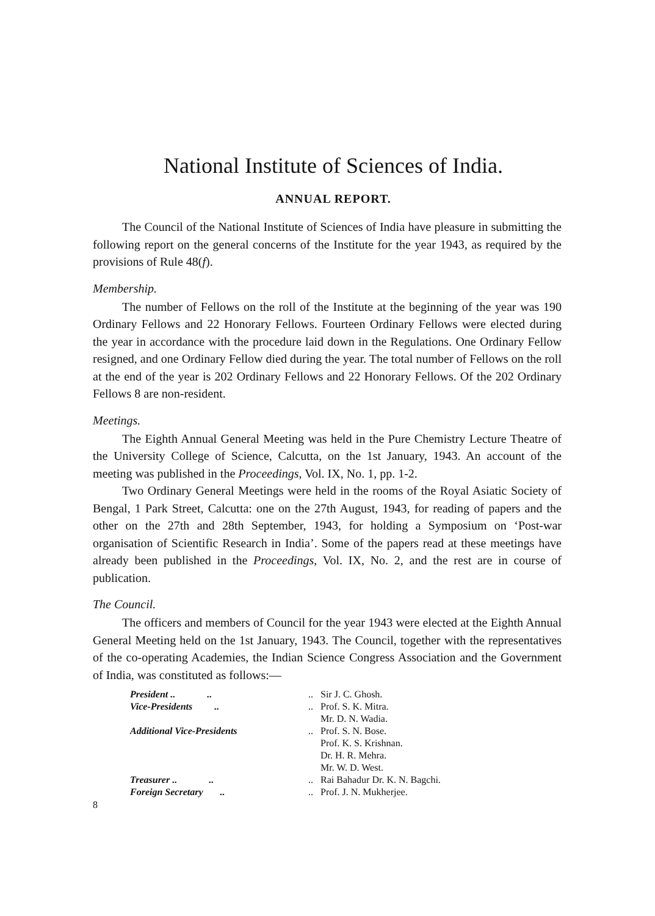National Institute of Sciences of India.
ANNUAL REPORT.
The Council of the National Institute of Sciences of India have pleasure in submitting the following report on the general concerns of the Institute for the year 1943, as required by the provisions of Rule 48(f).
Membership.
The number of Fellows on the roll of the Institute at the beginning of the year was 190 Ordinary Fellows and 22 Honorary Fellows. Fourteen Ordinary Fellows were elected during the year in accordance with the procedure laid down in the Regulations. One Ordinary Fellow resigned, and one Ordinary Fellow died during the year. The total number of Fellows on the roll at the end of the year is 202 Ordinary Fellows and 22 Honorary Fellows. Of the 202 Ordinary Fellows 8 are non-resident.
Meetings.
The Eighth Annual General Meeting was held in the Pure Chemistry Lecture Theatre of the University College of Science, Calcutta, on the 1st January, 1943. An account of the meeting was published in the Proceedings, Vol. IX, No. 1, pp. 1-2.
Two Ordinary General Meetings were held in the rooms of the Royal Asiatic Society of Bengal, 1 Park Street, Calcutta: one on the 27th August, 1943, for reading of papers and the other on the 27th and 28th September, 1943, for holding a Symposium on ‘Post-war organisation of Scientific Research in India’. Some of the papers read at these meetings have already been published in the Proceedings, Vol. IX, No. 2, and the rest are in course of publication.
The Council.
The officers and members of Council for the year 1943 were elected at the Eighth Annual General Meeting held on the 1st January, 1943. The Council, together with the representatives of the co-operating Academies, the Indian Science Congress Association and the Government of India, was constituted as follows:—
| President .. .. | .. | Sir J. C. Ghosh. |
| Vice-Presidents .. | .. | Prof. S. K. Mitra. Mr. D. N. Wadia. |
| Additional Vice-Presidents | .. | Prof. S. N. Bose. Prof. K. S. Krishnan. Dr. H. R. Mehra. Mr. W. D. West. |
| Treasurer .. .. | .. | Rai Bahadur Dr. K. N. Bagchi. |
| Foreign Secretary .. | .. | Prof. J. N. Mukherjee. |
8